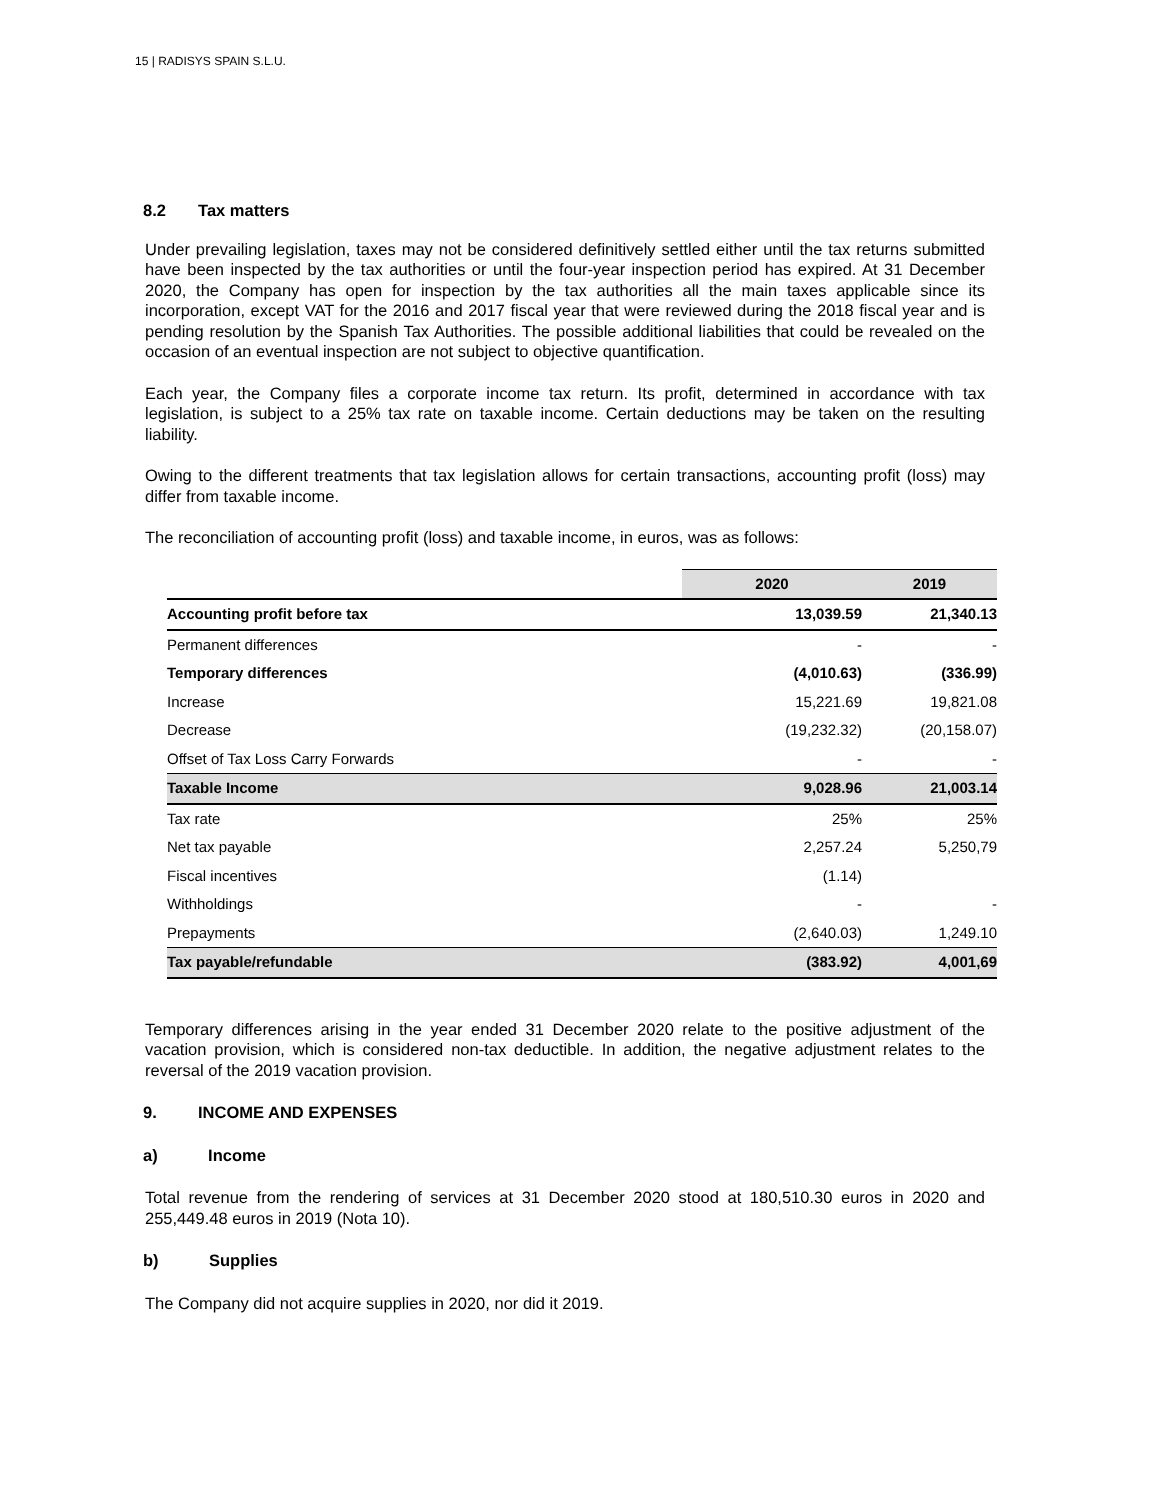15 | RADISYS SPAIN S.L.U.
8.2 Tax matters
Under prevailing legislation, taxes may not be considered definitively settled either until the tax returns submitted have been inspected by the tax authorities or until the four-year inspection period has expired. At 31 December 2020, the Company has open for inspection by the tax authorities all the main taxes applicable since its incorporation, except VAT for the 2016 and 2017 fiscal year that were reviewed during the 2018 fiscal year and is pending resolution by the Spanish Tax Authorities. The possible additional liabilities that could be revealed on the occasion of an eventual inspection are not subject to objective quantification.
Each year, the Company files a corporate income tax return. Its profit, determined in accordance with tax legislation, is subject to a 25% tax rate on taxable income. Certain deductions may be taken on the resulting liability.
Owing to the different treatments that tax legislation allows for certain transactions, accounting profit (loss) may differ from taxable income.
The reconciliation of accounting profit (loss) and taxable income, in euros, was as follows:
| | 2020 | 2019 |
| Accounting profit before tax | 13,039.59 | 21,340.13 |
| Permanent differences | - | - |
| Temporary differences | (4,010.63) | (336.99) |
| Increase | 15,221.69 | 19,821.08 |
| Decrease | (19,232.32) | (20,158.07) |
| Offset of Tax Loss Carry Forwards | - | - |
| Taxable Income | 9,028.96 | 21,003.14 |
| Tax rate | 25% | 25% |
| Net tax payable | 2,257.24 | 5,250,79 |
| Fiscal incentives | (1.14) | |
| Withholdings | - | - |
| Prepayments | (2,640.03) | 1,249.10 |
| Tax payable/refundable | (383.92) | 4,001,69 |
Temporary differences arising in the year ended 31 December 2020 relate to the positive adjustment of the vacation provision, which is considered non-tax deductible. In addition, the negative adjustment relates to the reversal of the 2019 vacation provision.
9. INCOME AND EXPENSES
a) Income
Total revenue from the rendering of services at 31 December 2020 stood at 180,510.30 euros in 2020 and 255,449.48 euros in 2019 (Nota 10).
b) Supplies
The Company did not acquire supplies in 2020, nor did it 2019.